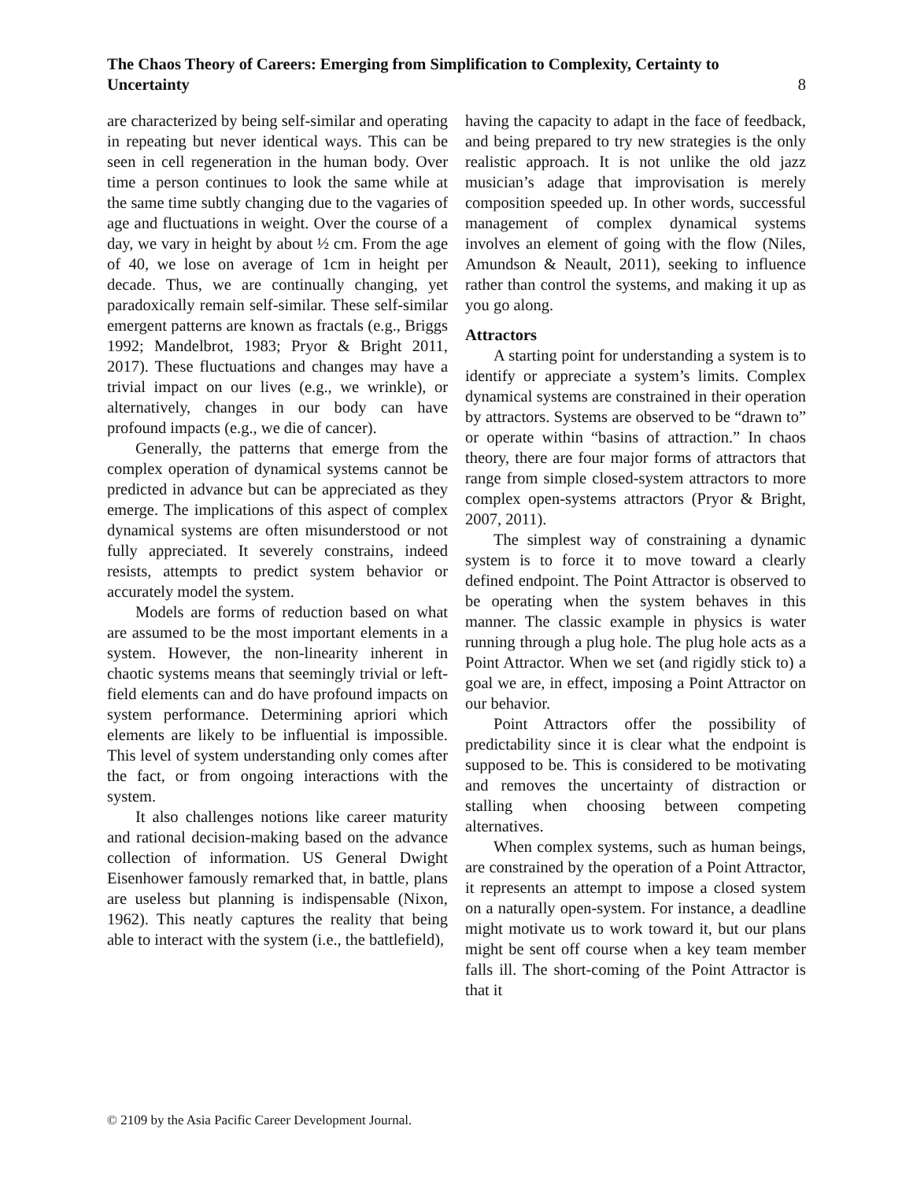The Chaos Theory of Careers: Emerging from Simplification to Complexity, Certainty to Uncertainty 8
are characterized by being self-similar and operating in repeating but never identical ways. This can be seen in cell regeneration in the human body. Over time a person continues to look the same while at the same time subtly changing due to the vagaries of age and fluctuations in weight. Over the course of a day, we vary in height by about ½ cm. From the age of 40, we lose on average of 1cm in height per decade. Thus, we are continually changing, yet paradoxically remain self-similar. These self-similar emergent patterns are known as fractals (e.g., Briggs 1992; Mandelbrot, 1983; Pryor & Bright 2011, 2017). These fluctuations and changes may have a trivial impact on our lives (e.g., we wrinkle), or alternatively, changes in our body can have profound impacts (e.g., we die of cancer).
Generally, the patterns that emerge from the complex operation of dynamical systems cannot be predicted in advance but can be appreciated as they emerge. The implications of this aspect of complex dynamical systems are often misunderstood or not fully appreciated. It severely constrains, indeed resists, attempts to predict system behavior or accurately model the system.
Models are forms of reduction based on what are assumed to be the most important elements in a system. However, the non-linearity inherent in chaotic systems means that seemingly trivial or left-field elements can and do have profound impacts on system performance. Determining apriori which elements are likely to be influential is impossible. This level of system understanding only comes after the fact, or from ongoing interactions with the system.
It also challenges notions like career maturity and rational decision-making based on the advance collection of information. US General Dwight Eisenhower famously remarked that, in battle, plans are useless but planning is indispensable (Nixon, 1962). This neatly captures the reality that being able to interact with the system (i.e., the battlefield),
having the capacity to adapt in the face of feedback, and being prepared to try new strategies is the only realistic approach. It is not unlike the old jazz musician’s adage that improvisation is merely composition speeded up. In other words, successful management of complex dynamical systems involves an element of going with the flow (Niles, Amundson & Neault, 2011), seeking to influence rather than control the systems, and making it up as you go along.
Attractors
A starting point for understanding a system is to identify or appreciate a system’s limits. Complex dynamical systems are constrained in their operation by attractors. Systems are observed to be “drawn to” or operate within “basins of attraction.” In chaos theory, there are four major forms of attractors that range from simple closed-system attractors to more complex open-systems attractors (Pryor & Bright, 2007, 2011).
The simplest way of constraining a dynamic system is to force it to move toward a clearly defined endpoint. The Point Attractor is observed to be operating when the system behaves in this manner. The classic example in physics is water running through a plug hole. The plug hole acts as a Point Attractor. When we set (and rigidly stick to) a goal we are, in effect, imposing a Point Attractor on our behavior.
Point Attractors offer the possibility of predictability since it is clear what the endpoint is supposed to be. This is considered to be motivating and removes the uncertainty of distraction or stalling when choosing between competing alternatives.
When complex systems, such as human beings, are constrained by the operation of a Point Attractor, it represents an attempt to impose a closed system on a naturally open-system. For instance, a deadline might motivate us to work toward it, but our plans might be sent off course when a key team member falls ill. The short-coming of the Point Attractor is that it
© 2109 by the Asia Pacific Career Development Journal.